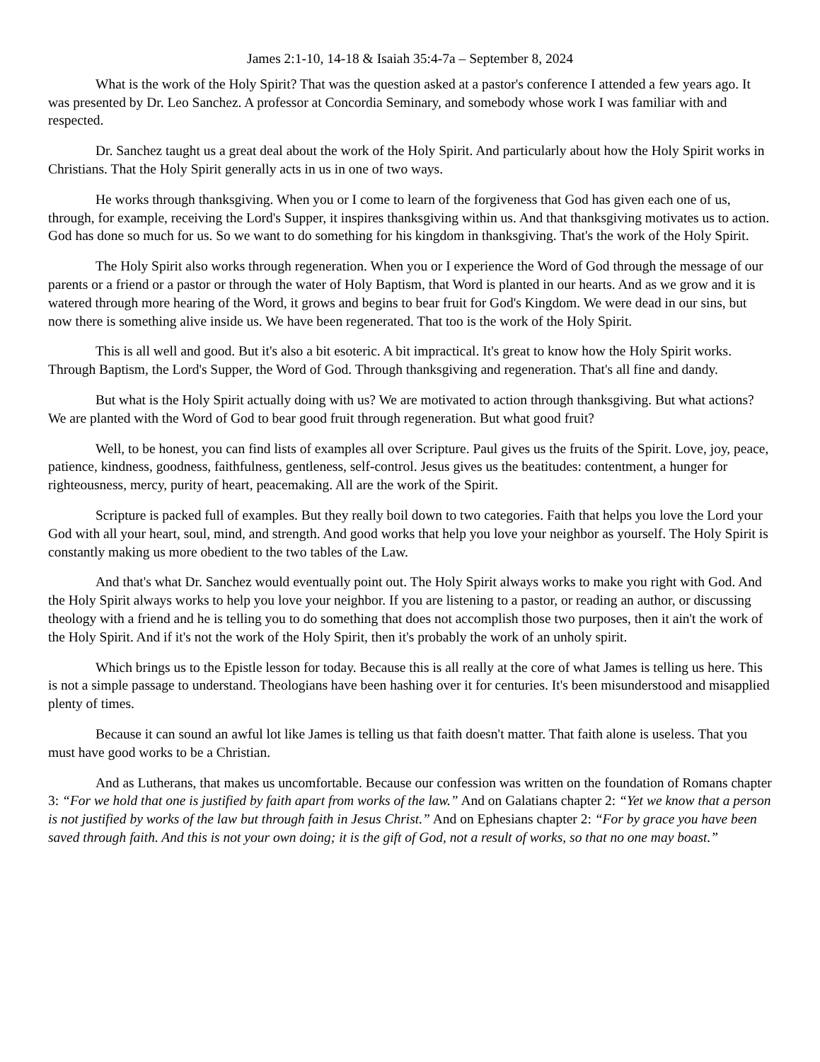James 2:1-10, 14-18 & Isaiah 35:4-7a – September 8, 2024
What is the work of the Holy Spirit? That was the question asked at a pastor's conference I attended a few years ago. It was presented by Dr. Leo Sanchez. A professor at Concordia Seminary, and somebody whose work I was familiar with and respected.
Dr. Sanchez taught us a great deal about the work of the Holy Spirit. And particularly about how the Holy Spirit works in Christians. That the Holy Spirit generally acts in us in one of two ways.
He works through thanksgiving. When you or I come to learn of the forgiveness that God has given each one of us, through, for example, receiving the Lord's Supper, it inspires thanksgiving within us. And that thanksgiving motivates us to action. God has done so much for us. So we want to do something for his kingdom in thanksgiving. That's the work of the Holy Spirit.
The Holy Spirit also works through regeneration. When you or I experience the Word of God through the message of our parents or a friend or a pastor or through the water of Holy Baptism, that Word is planted in our hearts. And as we grow and it is watered through more hearing of the Word, it grows and begins to bear fruit for God's Kingdom. We were dead in our sins, but now there is something alive inside us. We have been regenerated. That too is the work of the Holy Spirit.
This is all well and good. But it's also a bit esoteric. A bit impractical. It's great to know how the Holy Spirit works. Through Baptism, the Lord's Supper, the Word of God. Through thanksgiving and regeneration. That's all fine and dandy.
But what is the Holy Spirit actually doing with us? We are motivated to action through thanksgiving. But what actions? We are planted with the Word of God to bear good fruit through regeneration. But what good fruit?
Well, to be honest, you can find lists of examples all over Scripture. Paul gives us the fruits of the Spirit. Love, joy, peace, patience, kindness, goodness, faithfulness, gentleness, self-control. Jesus gives us the beatitudes: contentment, a hunger for righteousness, mercy, purity of heart, peacemaking. All are the work of the Spirit.
Scripture is packed full of examples. But they really boil down to two categories. Faith that helps you love the Lord your God with all your heart, soul, mind, and strength. And good works that help you love your neighbor as yourself. The Holy Spirit is constantly making us more obedient to the two tables of the Law.
And that's what Dr. Sanchez would eventually point out. The Holy Spirit always works to make you right with God. And the Holy Spirit always works to help you love your neighbor. If you are listening to a pastor, or reading an author, or discussing theology with a friend and he is telling you to do something that does not accomplish those two purposes, then it ain't the work of the Holy Spirit. And if it's not the work of the Holy Spirit, then it's probably the work of an unholy spirit.
Which brings us to the Epistle lesson for today. Because this is all really at the core of what James is telling us here. This is not a simple passage to understand. Theologians have been hashing over it for centuries. It's been misunderstood and misapplied plenty of times.
Because it can sound an awful lot like James is telling us that faith doesn't matter. That faith alone is useless. That you must have good works to be a Christian.
And as Lutherans, that makes us uncomfortable. Because our confession was written on the foundation of Romans chapter 3: “For we hold that one is justified by faith apart from works of the law.” And on Galatians chapter 2: “Yet we know that a person is not justified by works of the law but through faith in Jesus Christ.” And on Ephesians chapter 2: “For by grace you have been saved through faith. And this is not your own doing; it is the gift of God, not a result of works, so that no one may boast.”